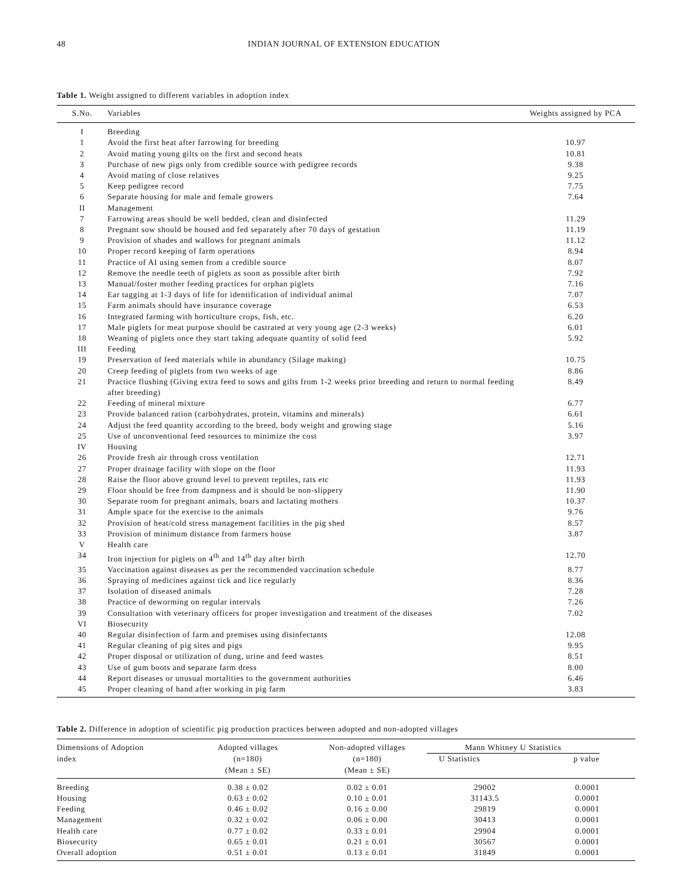48 INDIAN JOURNAL OF EXTENSION EDUCATION
Table 1. Weight assigned to different variables in adoption index
| S.No. | Variables | Weights assigned by PCA |
| --- | --- | --- |
| I | Breeding | |
| 1 | Avoid the first heat after farrowing for breeding | 10.97 |
| 2 | Avoid mating young gilts on the first and second heats | 10.81 |
| 3 | Purchase of new pigs only from credible source with pedigree records | 9.38 |
| 4 | Avoid mating of close relatives | 9.25 |
| 5 | Keep pedigree record | 7.75 |
| 6 | Separate housing for male and female growers | 7.64 |
| II | Management | |
| 7 | Farrowing areas should be well bedded, clean and disinfected | 11.29 |
| 8 | Pregnant sow should be housed and fed separately after 70 days of gestation | 11.19 |
| 9 | Provision of shades and wallows for pregnant animals | 11.12 |
| 10 | Proper record keeping of farm operations | 8.94 |
| 11 | Practice of AI using semen from a credible source | 8.07 |
| 12 | Remove the needle teeth of piglets as soon as possible after birth | 7.92 |
| 13 | Manual/foster mother feeding practices for orphan piglets | 7.16 |
| 14 | Ear tagging at 1-3 days of life for identification of individual animal | 7.07 |
| 15 | Farm animals should have insurance coverage | 6.53 |
| 16 | Integrated farming with horticulture crops, fish, etc. | 6.20 |
| 17 | Male piglets for meat purpose should be castrated at very young age (2-3 weeks) | 6.01 |
| 18 | Weaning of piglets once they start taking adequate quantity of solid feed | 5.92 |
| III | Feeding | |
| 19 | Preservation of feed materials while in abundancy (Silage making) | 10.75 |
| 20 | Creep feeding of piglets from two weeks of age | 8.86 |
| 21 | Practice flushing (Giving extra feed to sows and gilts from 1-2 weeks prior breeding and return to normal feeding after breeding) | 8.49 |
| 22 | Feeding of mineral mixture | 6.77 |
| 23 | Provide balanced ration (carbohydrates, protein, vitamins and minerals) | 6.61 |
| 24 | Adjust the feed quantity according to the breed, body weight and growing stage | 5.16 |
| 25 | Use of unconventional feed resources to minimize the cost | 3.97 |
| IV | Housing | |
| 26 | Provide fresh air through cross ventilation | 12.71 |
| 27 | Proper drainage facility with slope on the floor | 11.93 |
| 28 | Raise the floor above ground level to prevent reptiles, rats etc | 11.93 |
| 29 | Floor should be free from dampness and it should be non-slippery | 11.90 |
| 30 | Separate room for pregnant animals, boars and lactating mothers | 10.37 |
| 31 | Ample space for the exercise to the animals | 9.76 |
| 32 | Provision of heat/cold stress management facilities in the pig shed | 8.57 |
| 33 | Provision of minimum distance from farmers house | 3.87 |
| V | Health care | |
| 34 | Iron injection for piglets on 4<sup>th</sup> and 14<sup>th</sup> day after birth | 12.70 |
| 35 | Vaccination against diseases as per the recommended vaccination schedule | 8.77 |
| 36 | Spraying of medicines against tick and lice regularly | 8.36 |
| 37 | Isolation of diseased animals | 7.28 |
| 38 | Practice of deworming on regular intervals | 7.26 |
| 39 | Consultation with veterinary officers for proper investigation and treatment of the diseases | 7.02 |
| VI | Biosecurity | |
| 40 | Regular disinfection of farm and premises using disinfectants | 12.08 |
| 41 | Regular cleaning of pig sites and pigs | 9.95 |
| 42 | Proper disposal or utilization of dung, urine and feed wastes | 8.51 |
| 43 | Use of gum boots and separate farm dress | 8.00 |
| 44 | Report diseases or unusual mortalities to the government authorities | 6.46 |
| 45 | Proper cleaning of hand after working in pig farm | 3.83 |
Table 2. Difference in adoption of scientific pig production practices between adopted and non-adopted villages
| Dimensions of Adoption | Adopted villages | Non-adopted villages | Mann Whitney U Statistics | | |
| --- | --- | --- | --- | --- | --- |
| index | (n=180) | (n=180) | U Statistics | p value | |
| | (Mean ± SE) | (Mean ± SE) | | | |
| Breeding | 0.38 ± 0.02 | 0.02 ± 0.01 | 29002 | 0.0001 | |
| Housing | 0.63 ± 0.02 | 0.10 ± 0.01 | 31143.5 | 0.0001 | |
| Feeding | 0.46 ± 0.02 | 0.16 ± 0.00 | 29819 | 0.0001 | |
| Management | 0.32 ± 0.02 | 0.06 ± 0.00 | 30413 | 0.0001 | |
| Health care | 0.77 ± 0.02 | 0.33 ± 0.01 | 29904 | 0.0001 | |
| Biosecurity | 0.65 ± 0.01 | 0.21 ± 0.01 | 30567 | 0.0001 | |
| Overall adoption | 0.51 ± 0.01 | 0.13 ± 0.01 | 31849 | 0.0001 | |